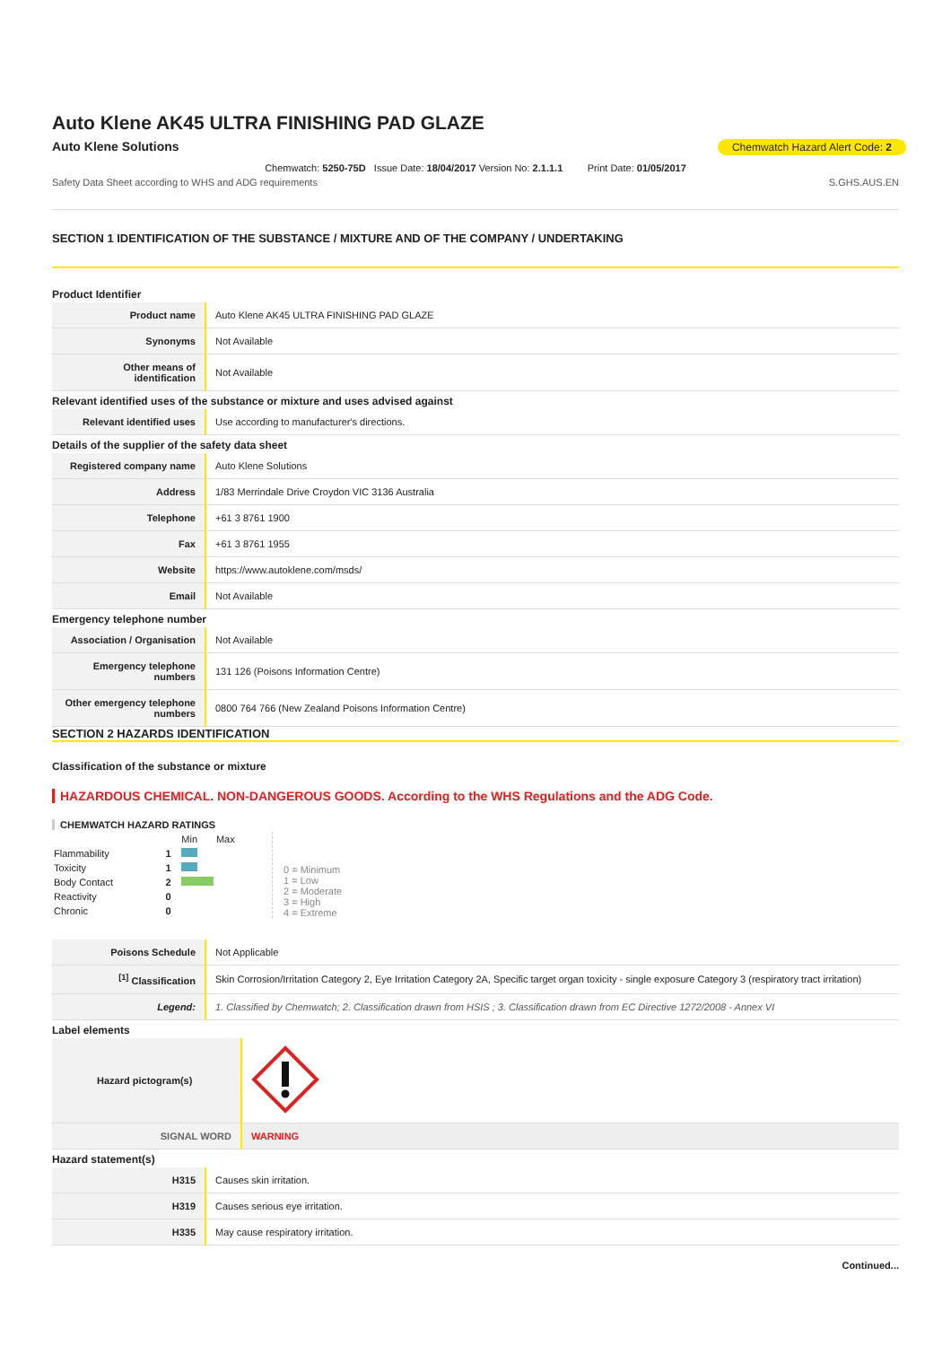Auto Klene AK45 ULTRA FINISHING PAD GLAZE
Auto Klene Solutions Chemwatch Hazard Alert Code: 2
Chemwatch: 5250-75D Issue Date: 18/04/2017 Version No: 2.1.1.1 Print Date: 01/05/2017
Safety Data Sheet according to WHS and ADG requirements S.GHS.AUS.EN
SECTION 1 IDENTIFICATION OF THE SUBSTANCE / MIXTURE AND OF THE COMPANY / UNDERTAKING
Product Identifier
| Product name | Auto Klene AK45 ULTRA FINISHING PAD GLAZE |
| Synonyms | Not Available |
| Other means of identification | Not Available |
Relevant identified uses of the substance or mixture and uses advised against
| Relevant identified uses | Use according to manufacturer's directions. |
Details of the supplier of the safety data sheet
| Registered company name | Auto Klene Solutions |
| Address | 1/83 Merrindale Drive Croydon VIC 3136 Australia |
| Telephone | +61 3 8761 1900 |
| Fax | +61 3 8761 1955 |
| Website | https://www.autoklene.com/msds/ |
| Email | Not Available |
Emergency telephone number
| Association / Organisation | Not Available |
| Emergency telephone numbers | 131 126 (Poisons Information Centre) |
| Other emergency telephone numbers | 0800 764 766 (New Zealand Poisons Information Centre) |
SECTION 2 HAZARDS IDENTIFICATION
Classification of the substance or mixture
HAZARDOUS CHEMICAL. NON-DANGEROUS GOODS. According to the WHS Regulations and the ADG Code.
CHEMWATCH HAZARD RATINGS
| | | Min | Max |
| Flammability | 1 | | |
| Toxicity | 1 | | |
| Body Contact | 2 | | |
| Reactivity | 0 | | |
| Chronic | 0 | | |
0 = Minimum
1 = Low
2 = Moderate
3 = High
4 = Extreme
| Poisons Schedule | Not Applicable |
| <sup>[1]</sup> Classification | Skin Corrosion/Irritation Category 2, Eye Irritation Category 2A, Specific target organ toxicity - single exposure Category 3 (respiratory tract irritation) |
| Legend: | 1. Classified by Chemwatch; 2. Classification drawn from HSIS ; 3. Classification drawn from EC Directive 1272/2008 - Annex VI |
Label elements
| Hazard pictogram(s) | |
| SIGNAL WORD | WARNING |
Hazard statement(s)
| H315 | Causes skin irritation. |
| H319 | Causes serious eye irritation. |
| H335 | May cause respiratory irritation. |
Continued...